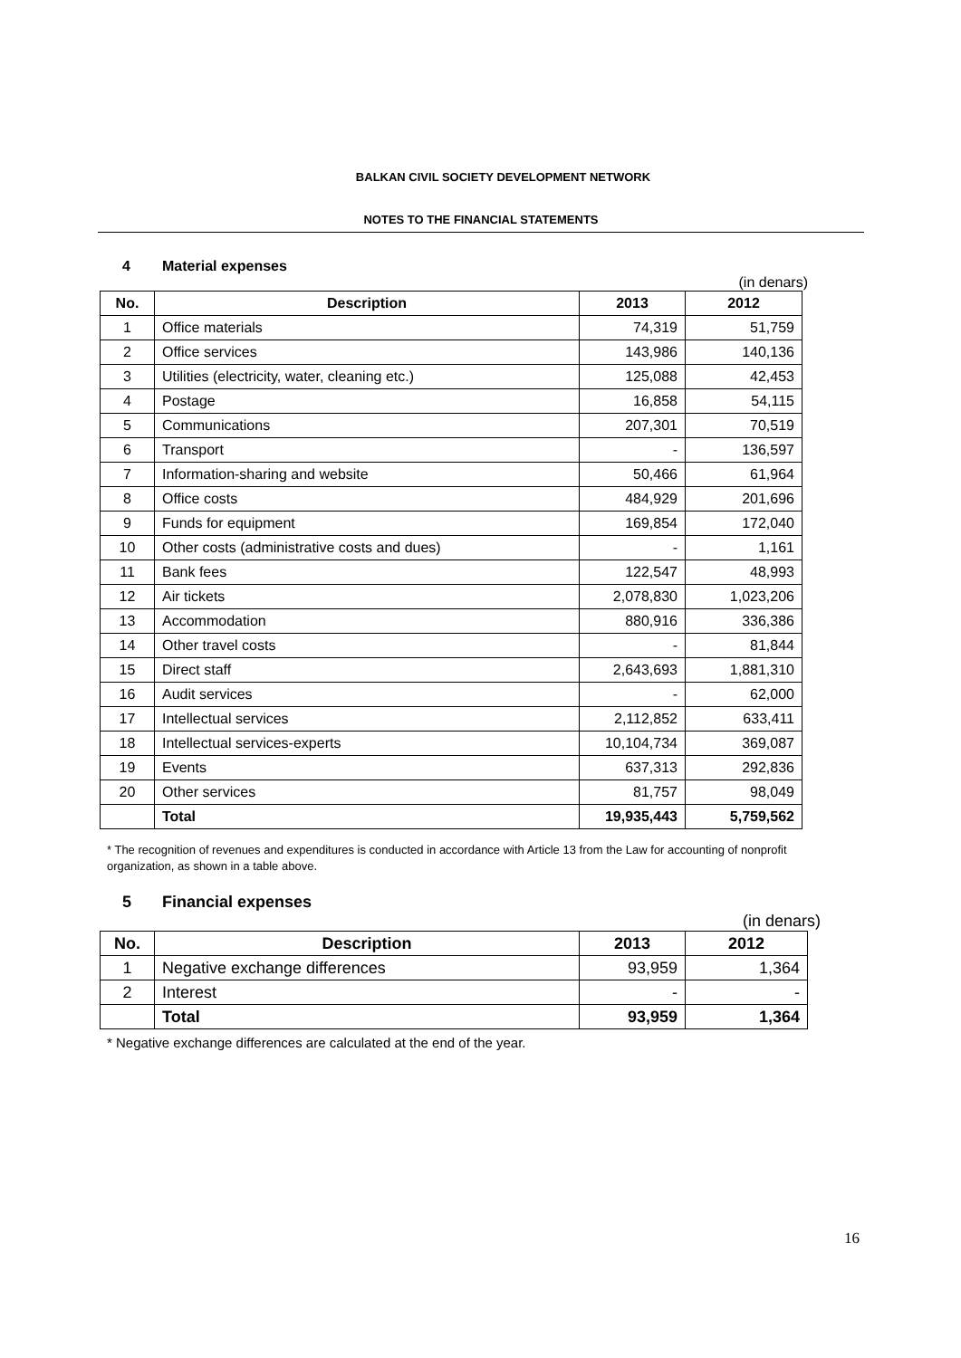BALKAN CIVIL SOCIETY DEVELOPMENT NETWORK
NOTES TO THE FINANCIAL STATEMENTS
4 Material expenses
(in denars)
| No. | Description | 2013 | 2012 |
| --- | --- | --- | --- |
| 1 | Office materials | 74,319 | 51,759 |
| 2 | Office services | 143,986 | 140,136 |
| 3 | Utilities (electricity, water, cleaning etc.) | 125,088 | 42,453 |
| 4 | Postage | 16,858 | 54,115 |
| 5 | Communications | 207,301 | 70,519 |
| 6 | Transport | - | 136,597 |
| 7 | Information-sharing and website | 50,466 | 61,964 |
| 8 | Office costs | 484,929 | 201,696 |
| 9 | Funds for equipment | 169,854 | 172,040 |
| 10 | Other costs (administrative costs and dues) | - | 1,161 |
| 11 | Bank fees | 122,547 | 48,993 |
| 12 | Air tickets | 2,078,830 | 1,023,206 |
| 13 | Accommodation | 880,916 | 336,386 |
| 14 | Other travel costs | - | 81,844 |
| 15 | Direct staff | 2,643,693 | 1,881,310 |
| 16 | Audit services | - | 62,000 |
| 17 | Intellectual services | 2,112,852 | 633,411 |
| 18 | Intellectual services-experts | 10,104,734 | 369,087 |
| 19 | Events | 637,313 | 292,836 |
| 20 | Other services | 81,757 | 98,049 |
| | Total | 19,935,443 | 5,759,562 |
* The recognition of revenues and expenditures is conducted in accordance with Article 13 from the Law for accounting of nonprofit organization, as shown in a table above.
5 Financial expenses
(in denars)
| No. | Description | 2013 | 2012 |
| --- | --- | --- | --- |
| 1 | Negative exchange differences | 93,959 | 1,364 |
| 2 | Interest | - | - |
| | Total | 93,959 | 1,364 |
* Negative exchange differences are calculated at the end of the year.
16